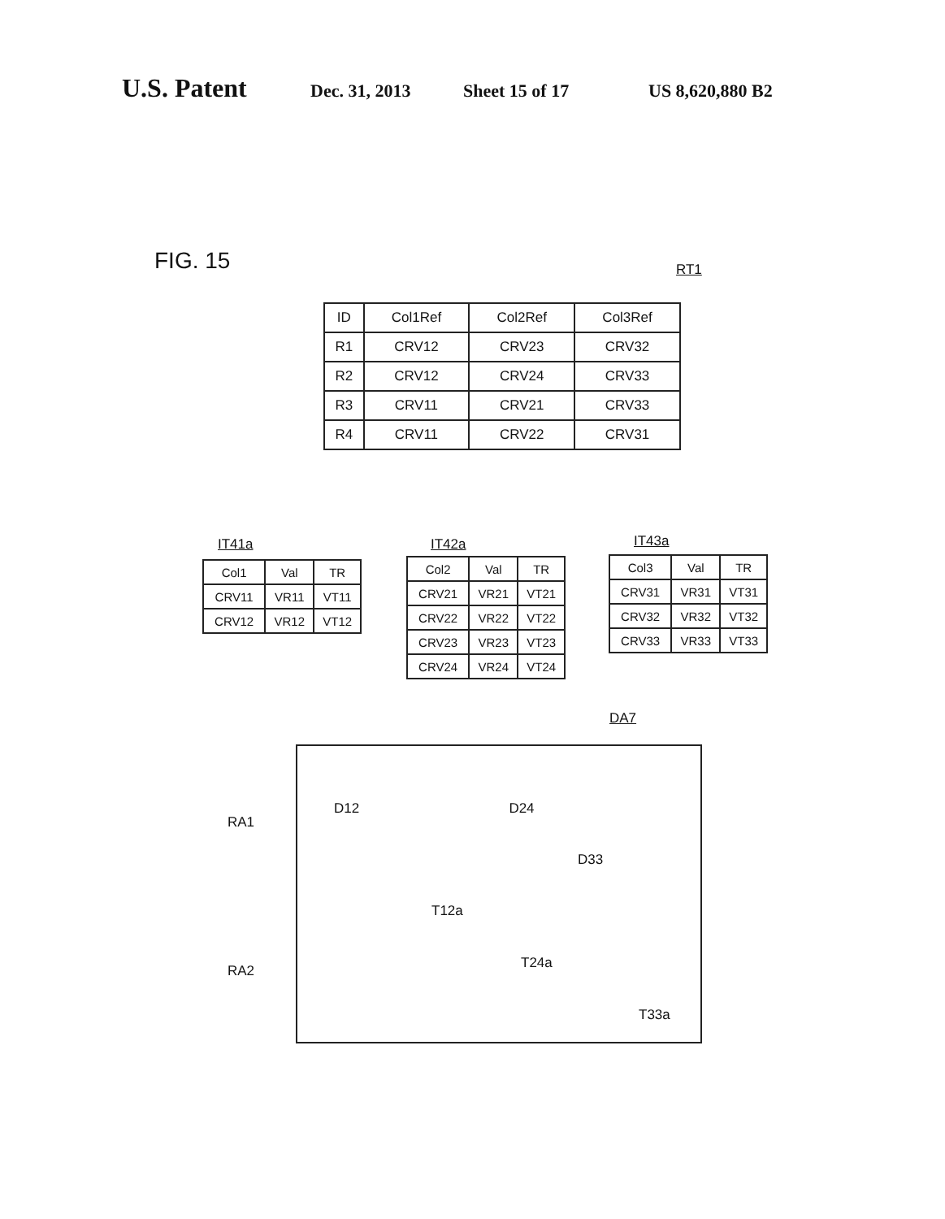U.S. Patent Dec. 31, 2013 Sheet 15 of 17 US 8,620,880 B2
FIG. 15 RT1
| ID | Col1Ref | Col2Ref | Col3Ref |
| --- | --- | --- | --- |
| R1 | CRV12 | CRV23 | CRV32 |
| R2 | CRV12 | CRV24 | CRV33 |
| R3 | CRV11 | CRV21 | CRV33 |
| R4 | CRV11 | CRV22 | CRV31 |
IT41a
| Col1 | Val | TR |
| --- | --- | --- |
| CRV11 | VR11 | VT11 |
| CRV12 | VR12 | VT12 |
IT42a
| Col2 | Val | TR |
| --- | --- | --- |
| CRV21 | VR21 | VT21 |
| CRV22 | VR22 | VT22 |
| CRV23 | VR23 | VT23 |
| CRV24 | VR24 | VT24 |
IT43a
| Col3 | Val | TR |
| --- | --- | --- |
| CRV31 | VR31 | VT31 |
| CRV32 | VR32 | VT32 |
| CRV33 | VR33 | VT33 |
DA7
| D12 D24 |
| D33 |
| T12a |
| T24a |
| T33a |
RA1
RA2